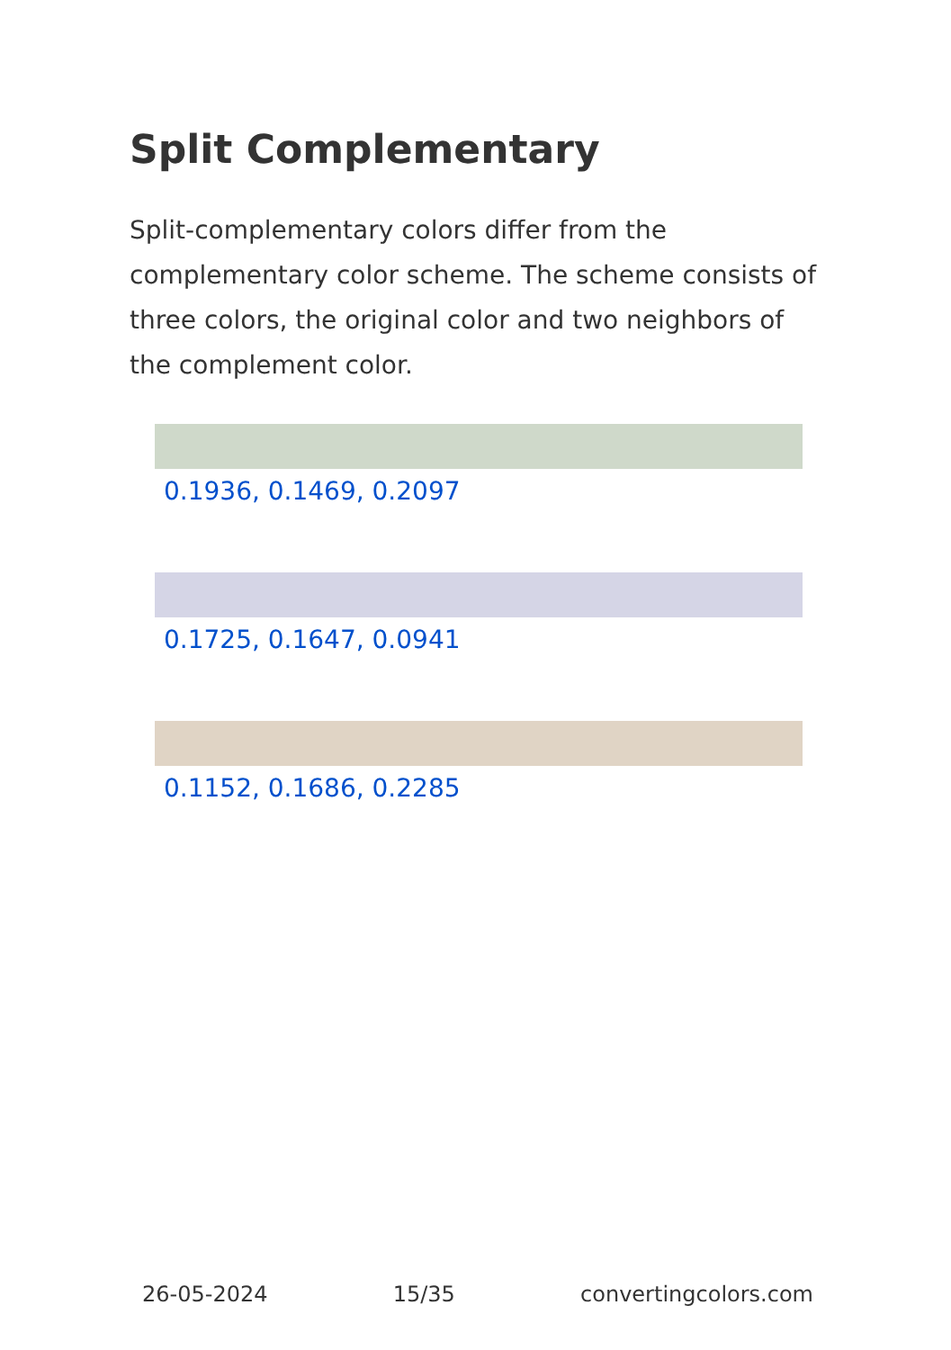Split Complementary
Split-complementary colors differ from the complementary color scheme. The scheme consists of three colors, the original color and two neighbors of the complement color.
0.1936, 0.1469, 0.2097
0.1725, 0.1647, 0.0941
0.1152, 0.1686, 0.2285
26-05-2024 15/35 convertingcolors.com